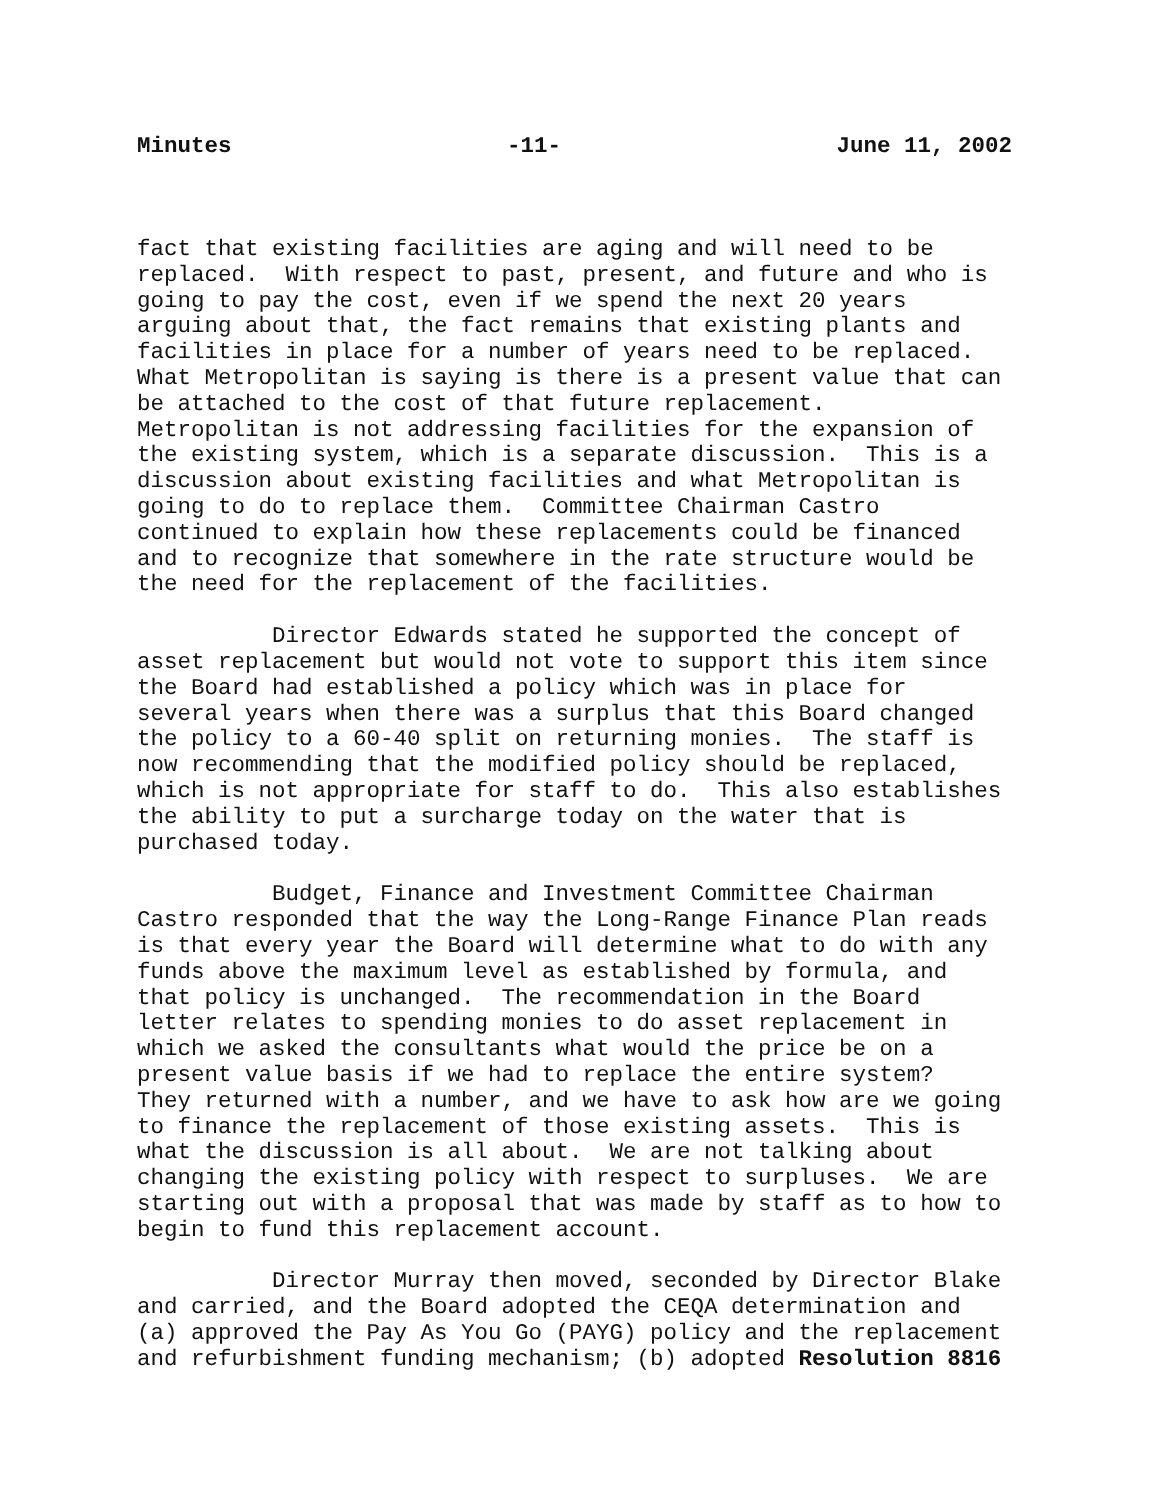Minutes -11- June 11, 2002
fact that existing facilities are aging and will need to be replaced. With respect to past, present, and future and who is going to pay the cost, even if we spend the next 20 years arguing about that, the fact remains that existing plants and facilities in place for a number of years need to be replaced. What Metropolitan is saying is there is a present value that can be attached to the cost of that future replacement. Metropolitan is not addressing facilities for the expansion of the existing system, which is a separate discussion. This is a discussion about existing facilities and what Metropolitan is going to do to replace them. Committee Chairman Castro continued to explain how these replacements could be financed and to recognize that somewhere in the rate structure would be the need for the replacement of the facilities.
Director Edwards stated he supported the concept of asset replacement but would not vote to support this item since the Board had established a policy which was in place for several years when there was a surplus that this Board changed the policy to a 60-40 split on returning monies. The staff is now recommending that the modified policy should be replaced, which is not appropriate for staff to do. This also establishes the ability to put a surcharge today on the water that is purchased today.
Budget, Finance and Investment Committee Chairman Castro responded that the way the Long-Range Finance Plan reads is that every year the Board will determine what to do with any funds above the maximum level as established by formula, and that policy is unchanged. The recommendation in the Board letter relates to spending monies to do asset replacement in which we asked the consultants what would the price be on a present value basis if we had to replace the entire system? They returned with a number, and we have to ask how are we going to finance the replacement of those existing assets. This is what the discussion is all about. We are not talking about changing the existing policy with respect to surpluses. We are starting out with a proposal that was made by staff as to how to begin to fund this replacement account.
Director Murray then moved, seconded by Director Blake and carried, and the Board adopted the CEQA determination and (a) approved the Pay As You Go (PAYG) policy and the replacement and refurbishment funding mechanism; (b) adopted Resolution 8816